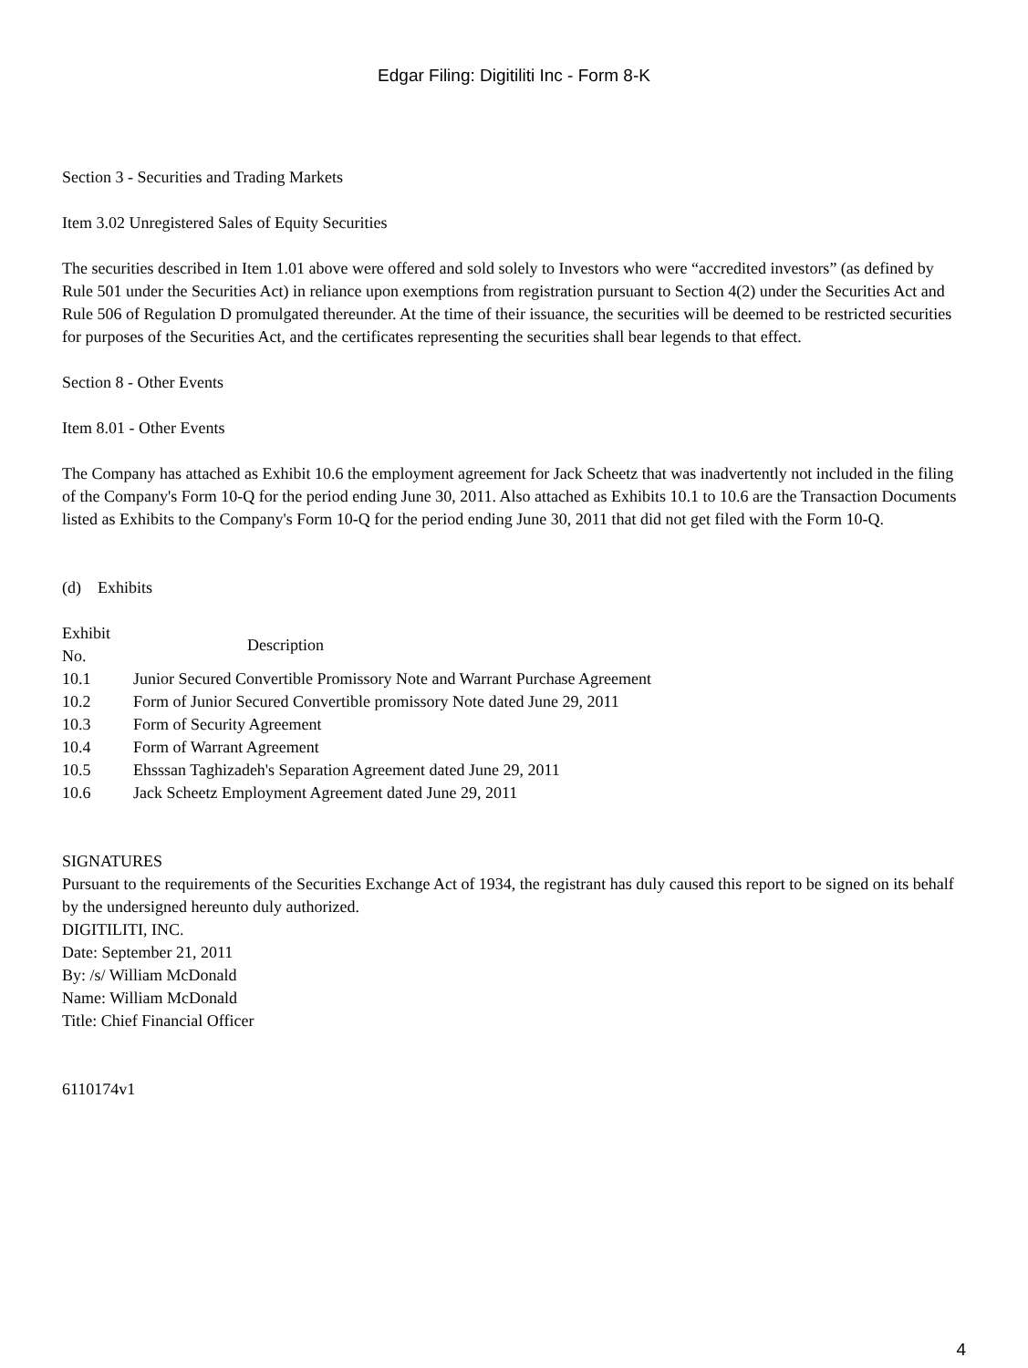Edgar Filing: Digitiliti Inc - Form 8-K
Section 3 - Securities and Trading Markets
Item 3.02 Unregistered Sales of Equity Securities
The securities described in Item 1.01 above were offered and sold solely to Investors who were “accredited investors” (as defined by Rule 501 under the Securities Act) in reliance upon exemptions from registration pursuant to Section 4(2) under the Securities Act and Rule 506 of Regulation D promulgated thereunder. At the time of their issuance, the securities will be deemed to be restricted securities for purposes of the Securities Act, and the certificates representing the securities shall bear legends to that effect.
Section 8 - Other Events
Item 8.01 - Other Events
The Company has attached as Exhibit 10.6 the employment agreement for Jack Scheetz that was inadvertently not included in the filing of the Company's Form 10-Q for the period ending June 30, 2011. Also attached as Exhibits 10.1 to 10.6 are the Transaction Documents listed as Exhibits to the Company's Form 10-Q for the period ending June 30, 2011 that did not get filed with the Form 10-Q.
(d) Exhibits
| Exhibit No. | Description |
| --- | --- |
| 10.1 | Junior Secured Convertible Promissory Note and Warrant Purchase Agreement |
| 10.2 | Form of Junior Secured Convertible promissory Note dated June 29, 2011 |
| 10.3 | Form of Security Agreement |
| 10.4 | Form of Warrant Agreement |
| 10.5 | Ehsssan Taghizadeh's Separation Agreement dated June 29, 2011 |
| 10.6 | Jack Scheetz Employment Agreement dated June 29, 2011 |
SIGNATURES
Pursuant to the requirements of the Securities Exchange Act of 1934, the registrant has duly caused this report to be signed on its behalf by the undersigned hereunto duly authorized.
DIGITILITI, INC.
Date: September 21, 2011
By: /s/ William McDonald
Name: William McDonald
Title: Chief Financial Officer
6110174v1
4